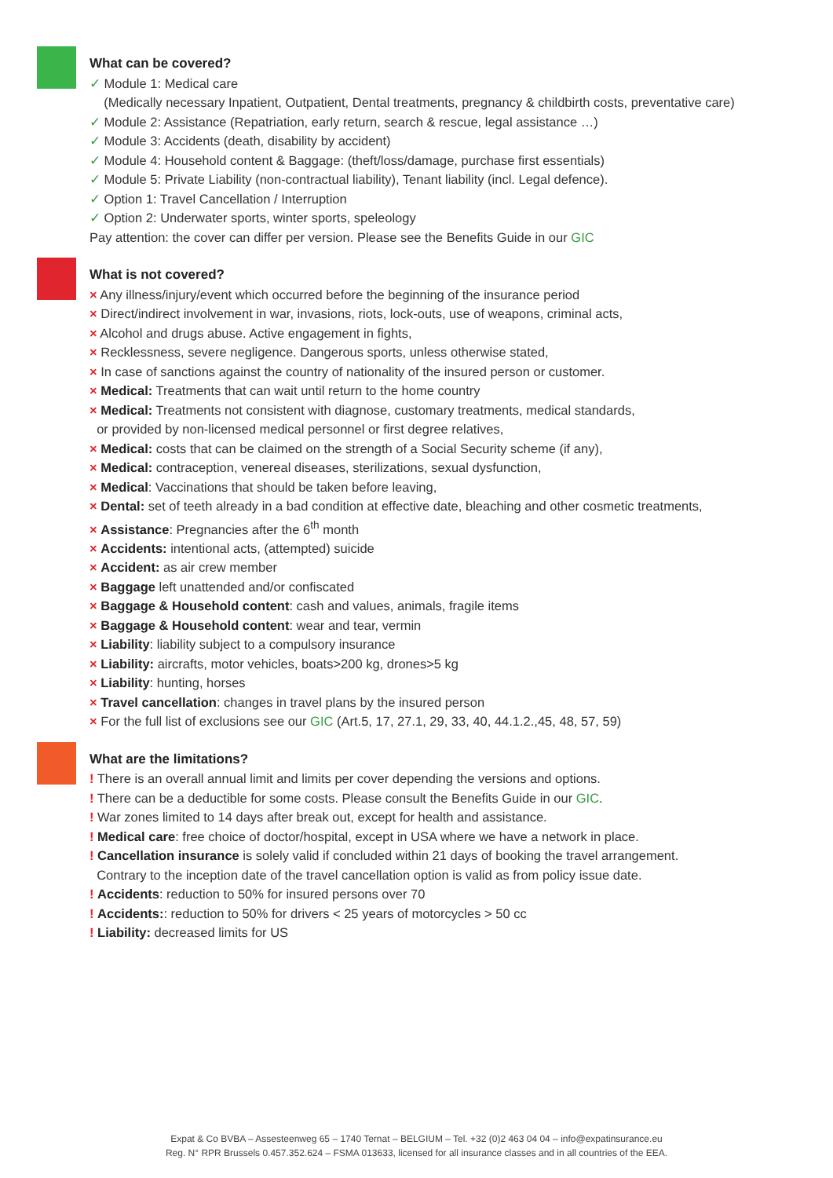What can be covered?
✓ Module 1: Medical care
(Medically necessary Inpatient, Outpatient, Dental treatments, pregnancy & childbirth costs, preventative care)
✓ Module 2: Assistance (Repatriation, early return, search & rescue, legal assistance …)
✓ Module 3: Accidents (death, disability by accident)
✓ Module 4: Household content & Baggage: (theft/loss/damage, purchase first essentials)
✓ Module 5: Private Liability (non-contractual liability), Tenant liability (incl. Legal defence).
✓ Option 1: Travel Cancellation / Interruption
✓ Option 2: Underwater sports, winter sports, speleology
Pay attention: the cover can differ per version. Please see the Benefits Guide in our GIC
What is not covered?
× Any illness/injury/event which occurred before the beginning of the insurance period
× Direct/indirect involvement in war, invasions, riots, lock-outs, use of weapons, criminal acts,
× Alcohol and drugs abuse. Active engagement in fights,
× Recklessness, severe negligence. Dangerous sports, unless otherwise stated,
× In case of sanctions against the country of nationality of the insured person or customer.
× Medical: Treatments that can wait until return to the home country
× Medical: Treatments not consistent with diagnose, customary treatments, medical standards,
or provided by non-licensed medical personnel or first degree relatives,
× Medical: costs that can be claimed on the strength of a Social Security scheme (if any),
× Medical: contraception, venereal diseases, sterilizations, sexual dysfunction,
× Medical: Vaccinations that should be taken before leaving,
× Dental: set of teeth already in a bad condition at effective date, bleaching and other cosmetic treatments,
× Assistance: Pregnancies after the 6<sup>th</sup> month
× Accidents: intentional acts, (attempted) suicide
× Accident: as air crew member
× Baggage left unattended and/or confiscated
× Baggage & Household content: cash and values, animals, fragile items
× Baggage & Household content: wear and tear, vermin
× Liability: liability subject to a compulsory insurance
× Liability: aircrafts, motor vehicles, boats>200 kg, drones>5 kg
× Liability: hunting, horses
× Travel cancellation: changes in travel plans by the insured person
× For the full list of exclusions see our GIC (Art.5, 17, 27.1, 29, 33, 40, 44.1.2.,45, 48, 57, 59)
What are the limitations?
! There is an overall annual limit and limits per cover depending the versions and options.
! There can be a deductible for some costs. Please consult the Benefits Guide in our GIC.
! War zones limited to 14 days after break out, except for health and assistance.
! Medical care: free choice of doctor/hospital, except in USA where we have a network in place.
! Cancellation insurance is solely valid if concluded within 21 days of booking the travel arrangement.
Contrary to the inception date of the travel cancellation option is valid as from policy issue date.
! Accidents: reduction to 50% for insured persons over 70
! Accidents:: reduction to 50% for drivers < 25 years of motorcycles > 50 cc
! Liability: decreased limits for US
Expat & Co BVBA – Assesteenweg 65 – 1740 Ternat – BELGIUM – Tel. +32 (0)2 463 04 04 – info@expatinsurance.eu
Reg. N° RPR Brussels 0.457.352.624 – FSMA 013633, licensed for all insurance classes and in all countries of the EEA.